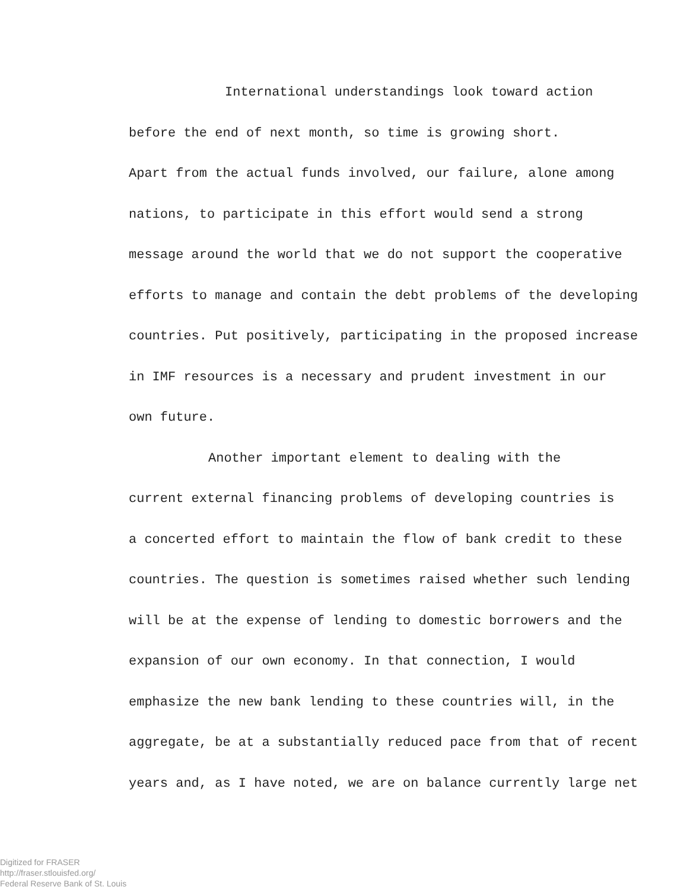International understandings look toward action
before the end of next month, so time is growing short.
Apart from the actual funds involved, our failure, alone among
nations, to participate in this effort would send a strong
message around the world that we do not support the cooperative
efforts to manage and contain the debt problems of the developing
countries. Put positively, participating in the proposed increase
in IMF resources is a necessary and prudent investment in our
own future.
Another important element to dealing with the
current external financing problems of developing countries is
a concerted effort to maintain the flow of bank credit to these
countries. The question is sometimes raised whether such lending
will be at the expense of lending to domestic borrowers and the
expansion of our own economy. In that connection, I would
emphasize the new bank lending to these countries will, in the
aggregate, be at a substantially reduced pace from that of recent
years and, as I have noted, we are on balance currently large net
Digitized for FRASER
http://fraser.stlouisfed.org/
Federal Reserve Bank of St. Louis